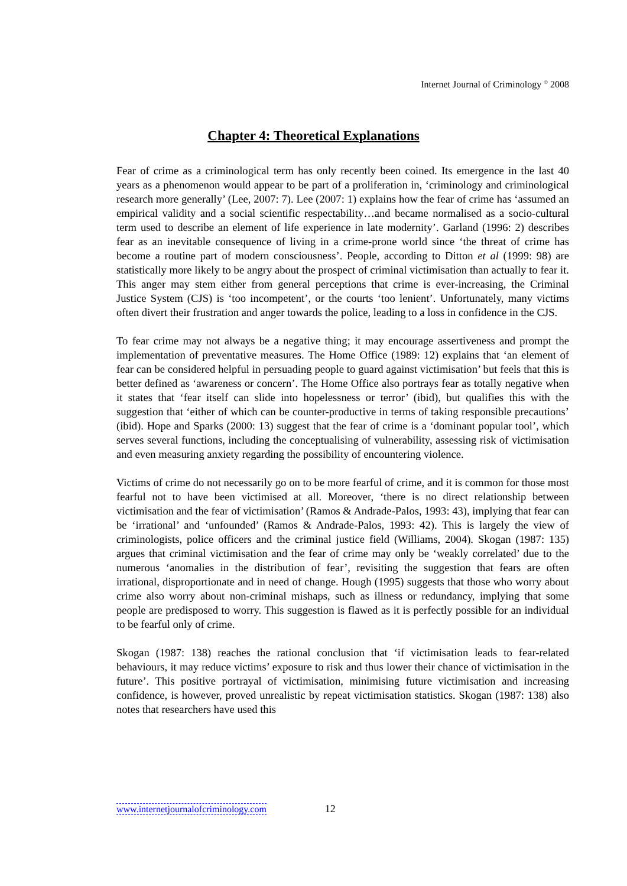Internet Journal of Criminology <sup>©</sup> 2008
Chapter 4: Theoretical Explanations
Fear of crime as a criminological term has only recently been coined. Its emergence in the last 40 years as a phenomenon would appear to be part of a proliferation in, ‘criminology and criminological research more generally’ (Lee, 2007: 7). Lee (2007: 1) explains how the fear of crime has ‘assumed an empirical validity and a social scientific respectability…and became normalised as a socio-cultural term used to describe an element of life experience in late modernity’. Garland (1996: 2) describes fear as an inevitable consequence of living in a crime-prone world since ‘the threat of crime has become a routine part of modern consciousness’. People, according to Ditton et al (1999: 98) are statistically more likely to be angry about the prospect of criminal victimisation than actually to fear it. This anger may stem either from general perceptions that crime is ever-increasing, the Criminal Justice System (CJS) is ‘too incompetent’, or the courts ‘too lenient’. Unfortunately, many victims often divert their frustration and anger towards the police, leading to a loss in confidence in the CJS.
To fear crime may not always be a negative thing; it may encourage assertiveness and prompt the implementation of preventative measures. The Home Office (1989: 12) explains that ‘an element of fear can be considered helpful in persuading people to guard against victimisation’ but feels that this is better defined as ‘awareness or concern’. The Home Office also portrays fear as totally negative when it states that ‘fear itself can slide into hopelessness or terror’ (ibid), but qualifies this with the suggestion that ‘either of which can be counter-productive in terms of taking responsible precautions’ (ibid). Hope and Sparks (2000: 13) suggest that the fear of crime is a ‘dominant popular tool’, which serves several functions, including the conceptualising of vulnerability, assessing risk of victimisation and even measuring anxiety regarding the possibility of encountering violence.
Victims of crime do not necessarily go on to be more fearful of crime, and it is common for those most fearful not to have been victimised at all. Moreover, ‘there is no direct relationship between victimisation and the fear of victimisation’ (Ramos & Andrade-Palos, 1993: 43), implying that fear can be ‘irrational’ and ‘unfounded’ (Ramos & Andrade-Palos, 1993: 42). This is largely the view of criminologists, police officers and the criminal justice field (Williams, 2004). Skogan (1987: 135) argues that criminal victimisation and the fear of crime may only be ‘weakly correlated’ due to the numerous ‘anomalies in the distribution of fear’, revisiting the suggestion that fears are often irrational, disproportionate and in need of change. Hough (1995) suggests that those who worry about crime also worry about non-criminal mishaps, such as illness or redundancy, implying that some people are predisposed to worry. This suggestion is flawed as it is perfectly possible for an individual to be fearful only of crime.
Skogan (1987: 138) reaches the rational conclusion that ‘if victimisation leads to fear-related behaviours, it may reduce victims’ exposure to risk and thus lower their chance of victimisation in the future’. This positive portrayal of victimisation, minimising future victimisation and increasing confidence, is however, proved unrealistic by repeat victimisation statistics. Skogan (1987: 138) also notes that researchers have used this
www.internetjournalofcriminology.com 12